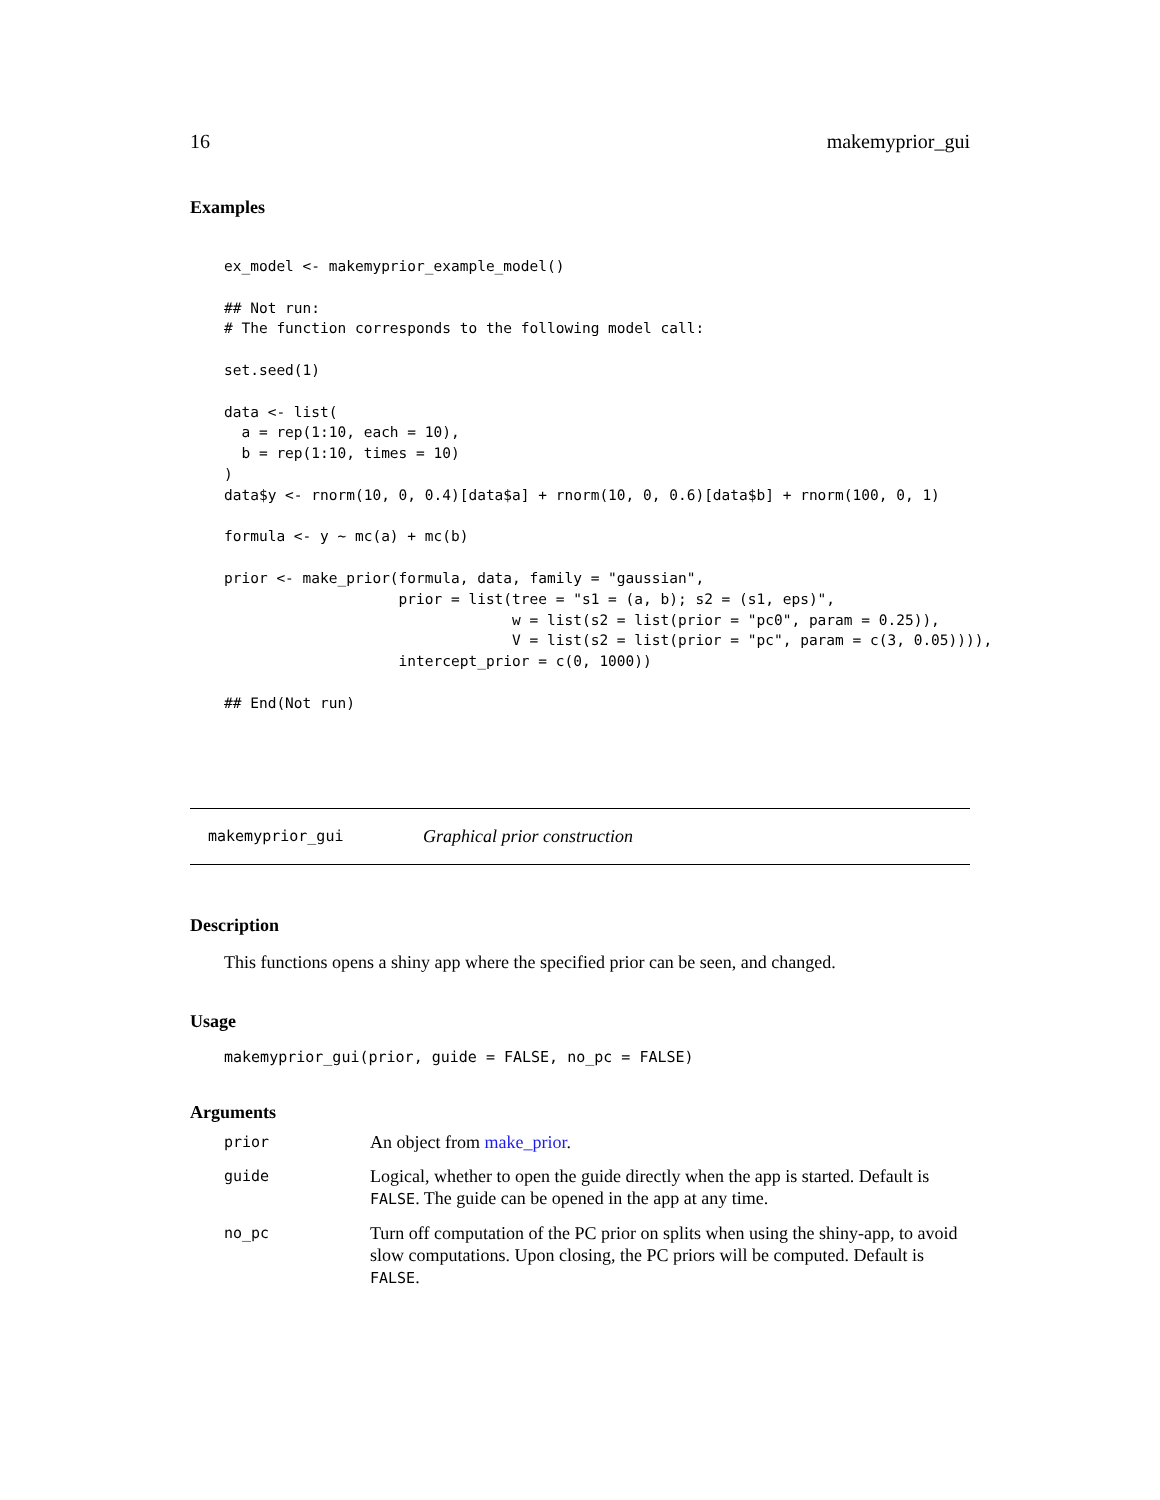16 makemyprior_gui
Examples
ex_model <- makemyprior_example_model()

## Not run:
# The function corresponds to the following model call:

set.seed(1)

data <- list(
  a = rep(1:10, each = 10),
  b = rep(1:10, times = 10)
)
data$y <- rnorm(10, 0, 0.4)[data$a] + rnorm(10, 0, 0.6)[data$b] + rnorm(100, 0, 1)

formula <- y ~ mc(a) + mc(b)

prior <- make_prior(formula, data, family = "gaussian",
                    prior = list(tree = "s1 = (a, b); s2 = (s1, eps)",
                                 w = list(s2 = list(prior = "pc0", param = 0.25)),
                                 V = list(s2 = list(prior = "pc", param = c(3, 0.05)))),
                    intercept_prior = c(0, 1000))

## End(Not run)
makemyprior_gui Graphical prior construction
Description
This functions opens a shiny app where the specified prior can be seen, and changed.
Usage
makemyprior_gui(prior, guide = FALSE, no_pc = FALSE)
Arguments
| prior | An object from make_prior . |
| guide | Logical, whether to open the guide directly when the app is started. Default is FALSE . The guide can be opened in the app at any time. |
| no_pc | Turn off computation of the PC prior on splits when using the shiny-app, to avoid slow computations. Upon closing, the PC priors will be computed. Default is FALSE . |